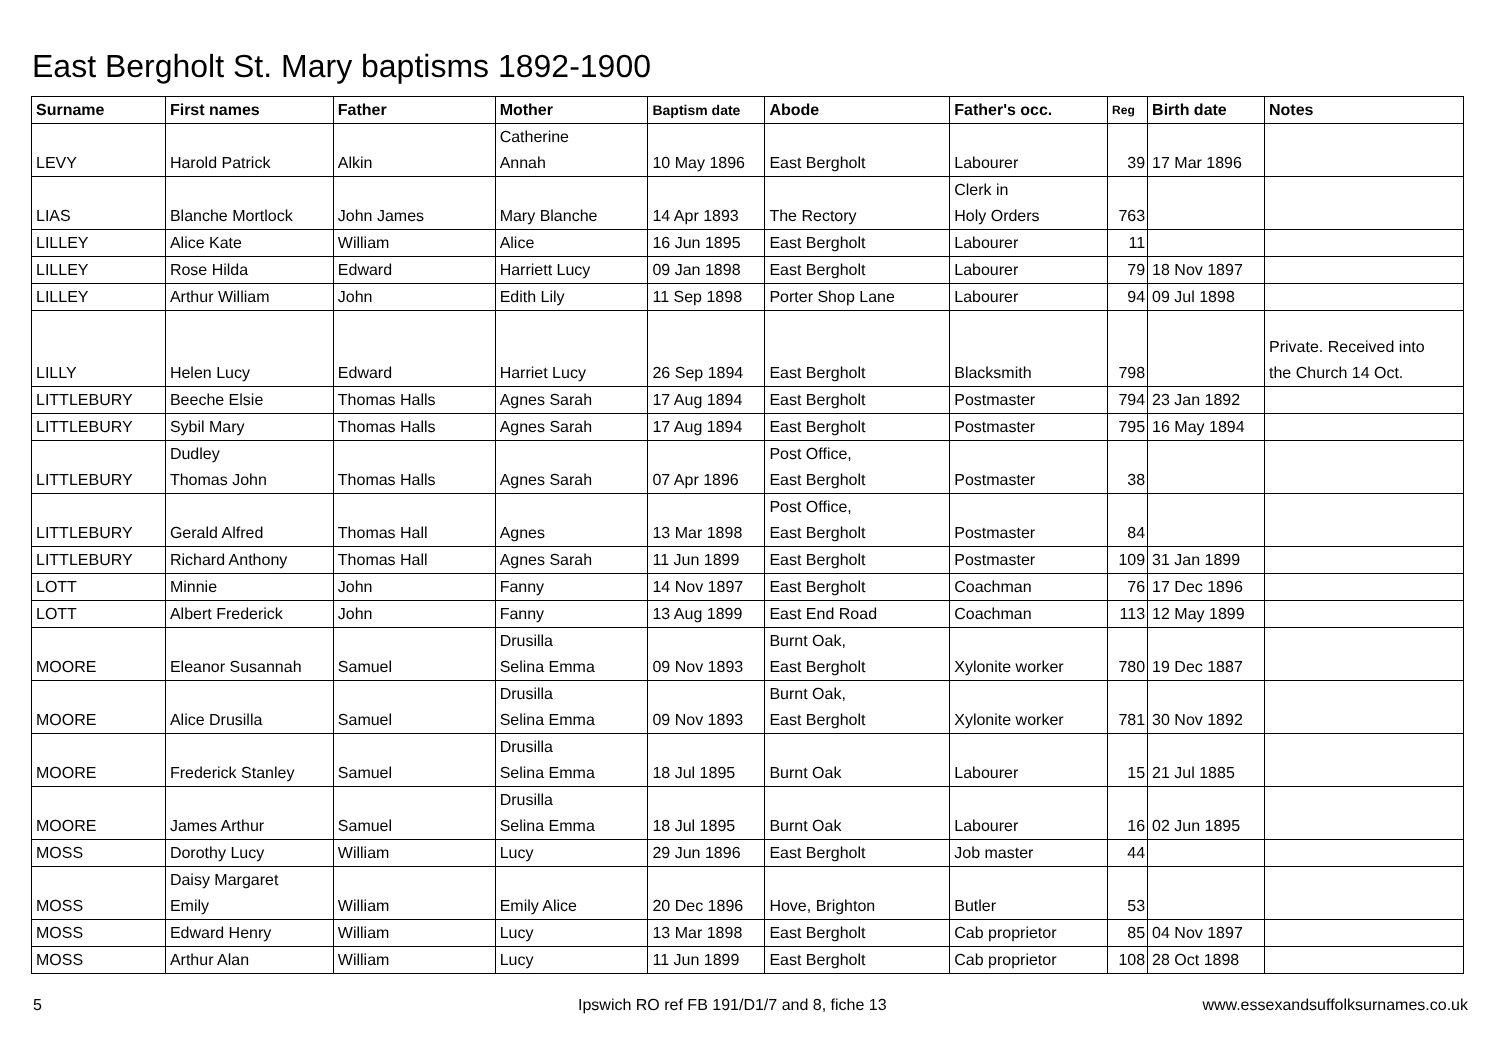East Bergholt St. Mary baptisms 1892-1900
| Surname | First names | Father | Mother | Baptism date | Abode | Father's occ. | Reg | Birth date | Notes |
| --- | --- | --- | --- | --- | --- | --- | --- | --- | --- |
| LEVY | Harold Patrick | Alkin | Catherine Annah | 10 May 1896 | East Bergholt | Labourer | 39 | 17 Mar 1896 | |
| LIAS | Blanche Mortlock | John James | Mary Blanche | 14 Apr 1893 | The Rectory | Clerk in Holy Orders | 763 | | |
| LILLEY | Alice Kate | William | Alice | 16 Jun 1895 | East Bergholt | Labourer | 11 | | |
| LILLEY | Rose Hilda | Edward | Harriett Lucy | 09 Jan 1898 | East Bergholt | Labourer | 79 | 18 Nov 1897 | |
| LILLEY | Arthur William | John | Edith Lily | 11 Sep 1898 | Porter Shop Lane | Labourer | 94 | 09 Jul 1898 | |
| LILLY | Helen Lucy | Edward | Harriet Lucy | 26 Sep 1894 | East Bergholt | Blacksmith | 798 | | Private. Received into the Church 14 Oct. |
| LITTLEBURY | Beeche Elsie | Thomas Halls | Agnes Sarah | 17 Aug 1894 | East Bergholt | Postmaster | 794 | 23 Jan 1892 | |
| LITTLEBURY | Sybil Mary | Thomas Halls | Agnes Sarah | 17 Aug 1894 | East Bergholt | Postmaster | 795 | 16 May 1894 | |
| LITTLEBURY | Dudley Thomas John | Thomas Halls | Agnes Sarah | 07 Apr 1896 | Post Office, East Bergholt | Postmaster | 38 | | |
| LITTLEBURY | Gerald Alfred | Thomas Hall | Agnes | 13 Mar 1898 | Post Office, East Bergholt | Postmaster | 84 | | |
| LITTLEBURY | Richard Anthony | Thomas Hall | Agnes Sarah | 11 Jun 1899 | East Bergholt | Postmaster | 109 | 31 Jan 1899 | |
| LOTT | Minnie | John | Fanny | 14 Nov 1897 | East Bergholt | Coachman | 76 | 17 Dec 1896 | |
| LOTT | Albert Frederick | John | Fanny | 13 Aug 1899 | East End Road | Coachman | 113 | 12 May 1899 | |
| MOORE | Eleanor Susannah | Samuel | Drusilla Selina Emma | 09 Nov 1893 | Burnt Oak, East Bergholt | Xylonite worker | 780 | 19 Dec 1887 | |
| MOORE | Alice Drusilla | Samuel | Drusilla Selina Emma | 09 Nov 1893 | Burnt Oak, East Bergholt | Xylonite worker | 781 | 30 Nov 1892 | |
| MOORE | Frederick Stanley | Samuel | Drusilla Selina Emma | 18 Jul 1895 | Burnt Oak | Labourer | 15 | 21 Jul 1885 | |
| MOORE | James Arthur | Samuel | Drusilla Selina Emma | 18 Jul 1895 | Burnt Oak | Labourer | 16 | 02 Jun 1895 | |
| MOSS | Dorothy Lucy | William | Lucy | 29 Jun 1896 | East Bergholt | Job master | 44 | | |
| MOSS | Daisy Margaret Emily | William | Emily Alice | 20 Dec 1896 | Hove, Brighton | Butler | 53 | | |
| MOSS | Edward Henry | William | Lucy | 13 Mar 1898 | East Bergholt | Cab proprietor | 85 | 04 Nov 1897 | |
| MOSS | Arthur Alan | William | Lucy | 11 Jun 1899 | East Bergholt | Cab proprietor | 108 | 28 Oct 1898 | |
5
Ipswich RO ref FB 191/D1/7 and 8, fiche 13
www.essexandsuffolksurnames.co.uk